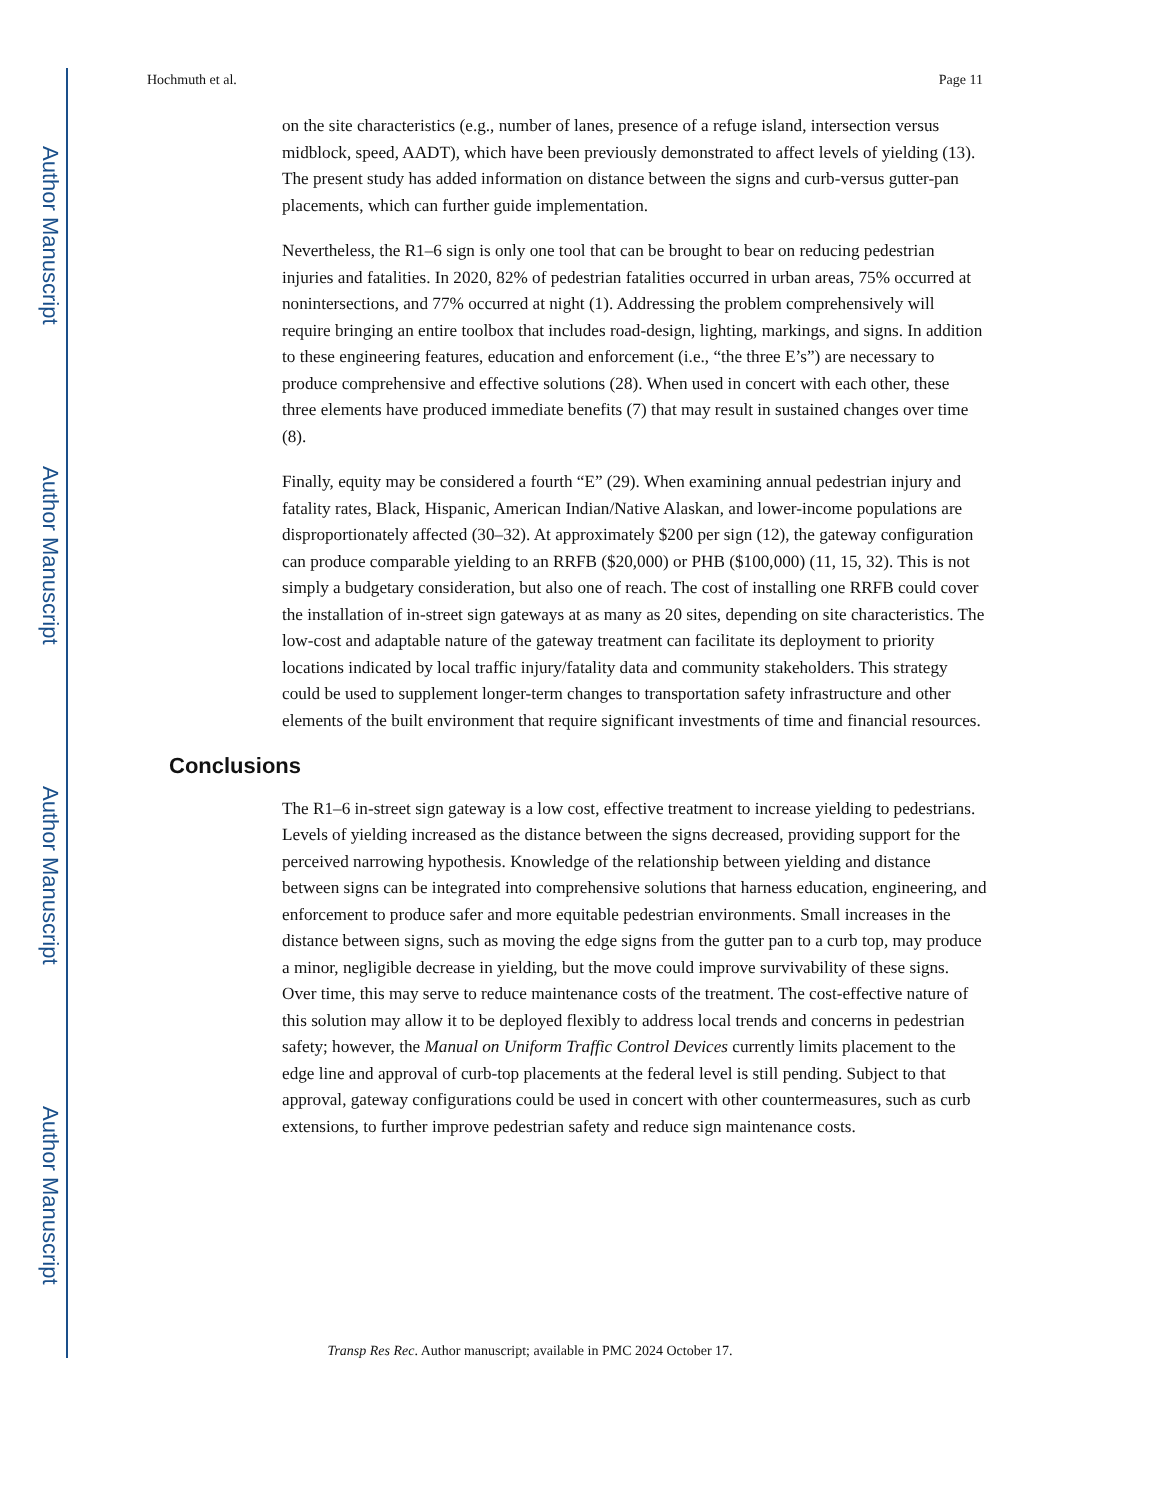Author Manuscript
Author Manuscript
Author Manuscript
Author Manuscript
Hochmuth et al. Page 11
on the site characteristics (e.g., number of lanes, presence of a refuge island, intersection versus midblock, speed, AADT), which have been previously demonstrated to affect levels of yielding (13). The present study has added information on distance between the signs and curb-versus gutter-pan placements, which can further guide implementation.
Nevertheless, the R1–6 sign is only one tool that can be brought to bear on reducing pedestrian injuries and fatalities. In 2020, 82% of pedestrian fatalities occurred in urban areas, 75% occurred at nonintersections, and 77% occurred at night (1). Addressing the problem comprehensively will require bringing an entire toolbox that includes road-design, lighting, markings, and signs. In addition to these engineering features, education and enforcement (i.e., “the three E’s”) are necessary to produce comprehensive and effective solutions (28). When used in concert with each other, these three elements have produced immediate benefits (7) that may result in sustained changes over time (8).
Finally, equity may be considered a fourth “E” (29). When examining annual pedestrian injury and fatality rates, Black, Hispanic, American Indian/Native Alaskan, and lower-income populations are disproportionately affected (30–32). At approximately $200 per sign (12), the gateway configuration can produce comparable yielding to an RRFB ($20,000) or PHB ($100,000) (11, 15, 32). This is not simply a budgetary consideration, but also one of reach. The cost of installing one RRFB could cover the installation of in-street sign gateways at as many as 20 sites, depending on site characteristics. The low-cost and adaptable nature of the gateway treatment can facilitate its deployment to priority locations indicated by local traffic injury/fatality data and community stakeholders. This strategy could be used to supplement longer-term changes to transportation safety infrastructure and other elements of the built environment that require significant investments of time and financial resources.
Conclusions
The R1–6 in-street sign gateway is a low cost, effective treatment to increase yielding to pedestrians. Levels of yielding increased as the distance between the signs decreased, providing support for the perceived narrowing hypothesis. Knowledge of the relationship between yielding and distance between signs can be integrated into comprehensive solutions that harness education, engineering, and enforcement to produce safer and more equitable pedestrian environments. Small increases in the distance between signs, such as moving the edge signs from the gutter pan to a curb top, may produce a minor, negligible decrease in yielding, but the move could improve survivability of these signs. Over time, this may serve to reduce maintenance costs of the treatment. The cost-effective nature of this solution may allow it to be deployed flexibly to address local trends and concerns in pedestrian safety; however, the Manual on Uniform Traffic Control Devices currently limits placement to the edge line and approval of curb-top placements at the federal level is still pending. Subject to that approval, gateway configurations could be used in concert with other countermeasures, such as curb extensions, to further improve pedestrian safety and reduce sign maintenance costs.
Transp Res Rec. Author manuscript; available in PMC 2024 October 17.